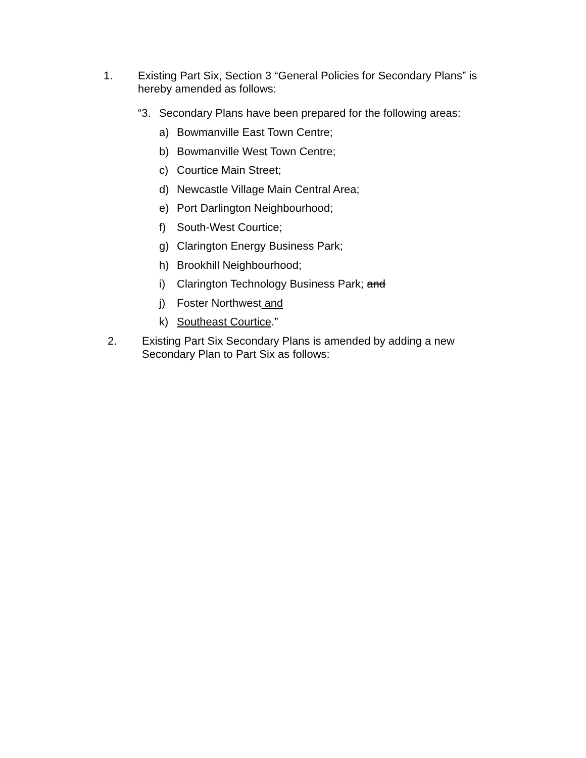1. Existing Part Six, Section 3 “General Policies for Secondary Plans” is hereby amended as follows:
“3. Secondary Plans have been prepared for the following areas:
a) Bowmanville East Town Centre;
b) Bowmanville West Town Centre;
c) Courtice Main Street;
d) Newcastle Village Main Central Area;
e) Port Darlington Neighbourhood;
f) South-West Courtice;
g) Clarington Energy Business Park;
h) Brookhill Neighbourhood;
i) Clarington Technology Business Park; and
j) Foster Northwest and
k) Southeast Courtice.”
2. Existing Part Six Secondary Plans is amended by adding a new Secondary Plan to Part Six as follows: